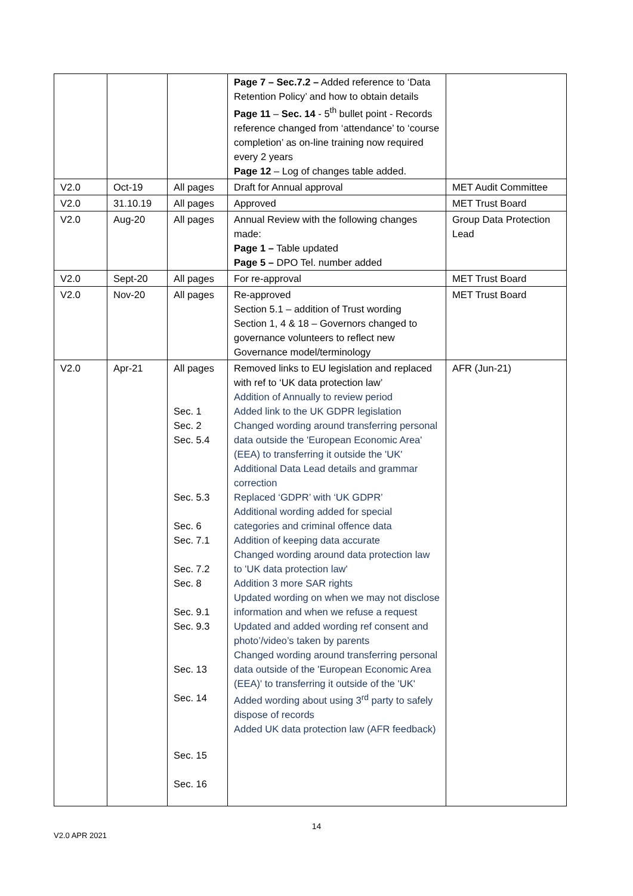| | | | Page 7 – Sec.7.2 – Added reference to ‘Data Retention Policy’ and how to obtain details Page 11 – Sec. 14 - 5<sup>th</sup> bullet point - Records reference changed from ‘attendance’ to ‘course completion’ as on-line training now required every 2 years Page 12 – Log of changes table added. | |
| V2.0 | Oct-19 | All pages | Draft for Annual approval | MET Audit Committee |
| V2.0 | 31.10.19 | All pages | Approved | MET Trust Board |
| V2.0 | Aug-20 | All pages | Annual Review with the following changes made: Page 1 – Table updated Page 5 – DPO Tel. number added | Group Data Protection Lead |
| V2.0 | Sept-20 | All pages | For re-approval | MET Trust Board |
| V2.0 | Nov-20 | All pages | Re-approved Section 5.1 – addition of Trust wording Section 1, 4 & 18 – Governors changed to governance volunteers to reflect new Governance model/terminology | MET Trust Board |
| V2.0 | Apr-21 | All pages Sec. 1 Sec. 2 Sec. 5.4 Sec. 5.3 Sec. 6 Sec. 7.1 Sec. 7.2 Sec. 8 Sec. 9.1 Sec. 9.3 Sec. 13 Sec. 14 Sec. 15 Sec. 16 | Removed links to EU legislation and replaced with ref to ‘UK data protection law’ Addition of Annually to review period Added link to the UK GDPR legislation Changed wording around transferring personal data outside the 'European Economic Area' (EEA) to transferring it outside the 'UK' Additional Data Lead details and grammar correction Replaced ‘GDPR’ with ‘UK GDPR’ Additional wording added for special categories and criminal offence data Addition of keeping data accurate Changed wording around data protection law to 'UK data protection law' Addition 3 more SAR rights Updated wording on when we may not disclose information and when we refuse a request Updated and added wording ref consent and photo’/video’s taken by parents Changed wording around transferring personal data outside of the 'European Economic Area (EEA)' to transferring it outside of the 'UK' Added wording about using 3<sup>rd</sup> party to safely dispose of records Added UK data protection law (AFR feedback) | AFR (Jun-21) |
14
V2.0 APR 2021